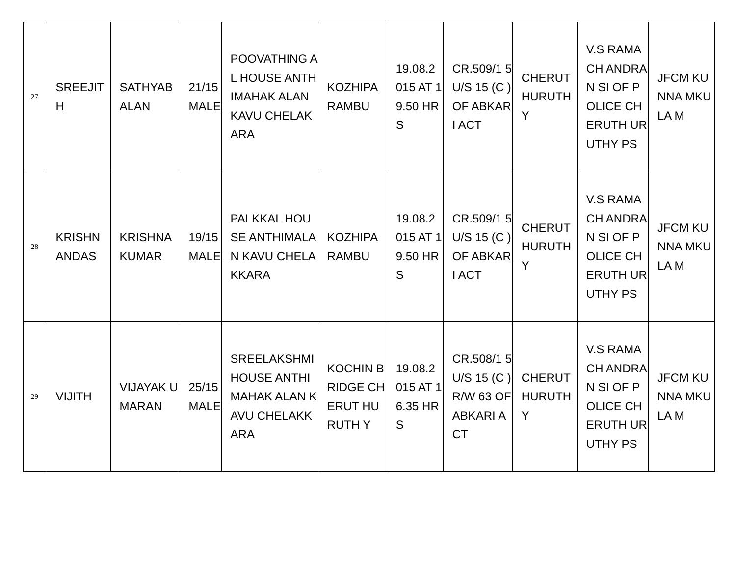| 27 | SREEJIT H | SATHYAB ALAN | 21/15 MALE | POOVATHING AL HOUSE ANTHIMAHAK ALAN KAVU CHELAKARA | KOZHIPA RAMBU | 19.08.2 015 AT 19.50 HRS | CR.509/1 5 U/S 15 (C ) OF ABKARI ACT | CHERUT HURUTH Y | V.S RAMACH ANDRAN SI OF POLICE CHERUTH URUTHY PS | JFCM KUNNA MKULA M |
| 28 | KRISHN ANDAS | KRISHNA KUMAR | 19/15 MALE | PALKKAL HOUSE ANTHIMALAN KAVU CHELAKKARA | KOZHIPA RAMBU | 19.08.2 015 AT 19.50 HRS | CR.509/1 5 U/S 15 (C ) OF ABKARI ACT | CHERUT HURUTH Y | V.S RAMACH ANDRAN SI OF POLICE CHERUTH URUTHY PS | JFCM KUNNA MKULA M |
| 29 | VIJITH | VIJAYAK UMARAN | 25/15 MALE | SREELAKSHMI HOUSE ANTHIMAHAK ALAN KAVU CHELAKKARA | KOCHIN BRIDGE CHERUT HURUTH Y | 19.08.2 015 AT 16.35 HRS | CR.508/1 5 U/S 15 (C ) R/W 63 OF ABKARI ACT | CHERUT HURUTH Y | V.S RAMACH ANDRAN SI OF POLICE CHERUTH URUTHY PS | JFCM KUNNA MKULA M |